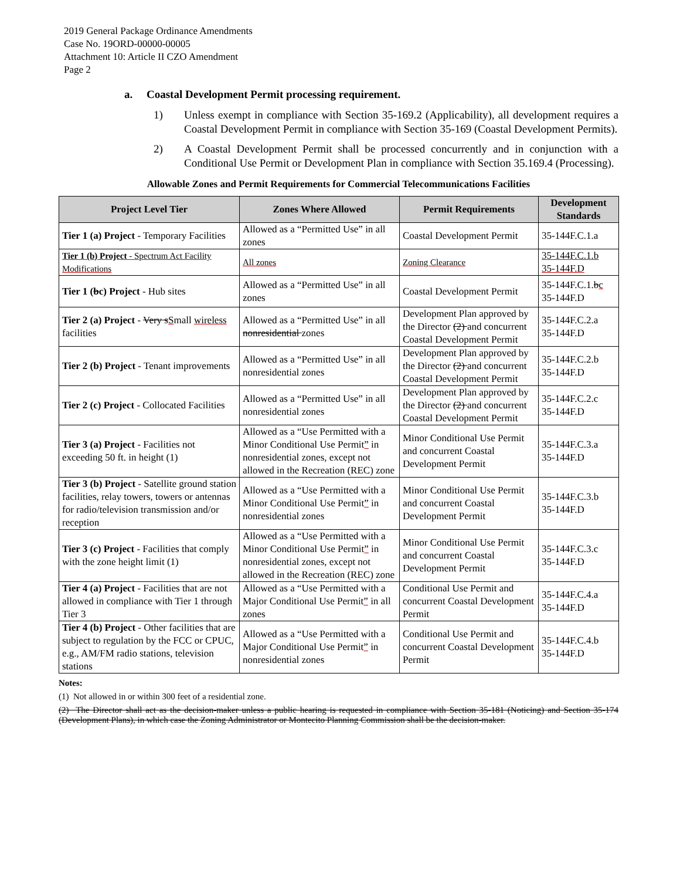2019 General Package Ordinance Amendments
Case No. 19ORD-00000-00005
Attachment 10: Article II CZO Amendment
Page 2
a. Coastal Development Permit processing requirement.
1) Unless exempt in compliance with Section 35-169.2 (Applicability), all development requires a Coastal Development Permit in compliance with Section 35-169 (Coastal Development Permits).
2) A Coastal Development Permit shall be processed concurrently and in conjunction with a Conditional Use Permit or Development Plan in compliance with Section 35.169.4 (Processing).
Allowable Zones and Permit Requirements for Commercial Telecommunications Facilities
| Project Level Tier | Zones Where Allowed | Permit Requirements | Development Standards |
| --- | --- | --- | --- |
| Tier 1 (a) Project - Temporary Facilities | Allowed as a “Permitted Use” in all zones | Coastal Development Permit | 35-144F.C.1.a |
| Tier 1 (b) Project - Spectrum Act Facility Modifications | All zones | Zoning Clearance | 35-144F.C.1.b 35-144F.D |
| Tier 1 ( b c) Project - Hub sites | Allowed as a “Permitted Use” in all zones | Coastal Development Permit | 35-144F.C.1. b c 35-144F.D |
| Tier 2 (a) Project - Very s S mall wireless facilities | Allowed as a “Permitted Use” in all nonresidential zones | Development Plan approved by the Director (2) and concurrent Coastal Development Permit | 35-144F.C.2.a 35-144F.D |
| Tier 2 (b) Project - Tenant improvements | Allowed as a “Permitted Use” in all nonresidential zones | Development Plan approved by the Director (2) and concurrent Coastal Development Permit | 35-144F.C.2.b 35-144F.D |
| Tier 2 (c) Project - Collocated Facilities | Allowed as a “Permitted Use” in all nonresidential zones | Development Plan approved by the Director (2) and concurrent Coastal Development Permit | 35-144F.C.2.c 35-144F.D |
| Tier 3 (a) Project - Facilities not exceeding 50 ft. in height (1) | Allowed as a “Use Permitted with a Minor Conditional Use Permit ” in nonresidential zones, except not allowed in the Recreation (REC) zone | Minor Conditional Use Permit and concurrent Coastal Development Permit | 35-144F.C.3.a 35-144F.D |
| Tier 3 (b) Project - Satellite ground station facilities, relay towers, towers or antennas for radio/television transmission and/or reception | Allowed as a “Use Permitted with a Minor Conditional Use Permit ” in nonresidential zones | Minor Conditional Use Permit and concurrent Coastal Development Permit | 35-144F.C.3.b 35-144F.D |
| Tier 3 (c) Project - Facilities that comply with the zone height limit (1) | Allowed as a “Use Permitted with a Minor Conditional Use Permit ” in nonresidential zones, except not allowed in the Recreation (REC) zone | Minor Conditional Use Permit and concurrent Coastal Development Permit | 35-144F.C.3.c 35-144F.D |
| Tier 4 (a) Project - Facilities that are not allowed in compliance with Tier 1 through Tier 3 | Allowed as a “Use Permitted with a Major Conditional Use Permit ” in all zones | Conditional Use Permit and concurrent Coastal Development Permit | 35-144F.C.4.a 35-144F.D |
| Tier 4 (b) Project - Other facilities that are subject to regulation by the FCC or CPUC, e.g., AM/FM radio stations, television stations | Allowed as a “Use Permitted with a Major Conditional Use Permit ” in nonresidential zones | Conditional Use Permit and concurrent Coastal Development Permit | 35-144F.C.4.b 35-144F.D |
Notes:
(1) Not allowed in or within 300 feet of a residential zone.
(2) The Director shall act as the decision-maker unless a public hearing is requested in compliance with Section 35-181 (Noticing) and Section 35-174 (Development Plans), in which case the Zoning Administrator or Montecito Planning Commission shall be the decision-maker.